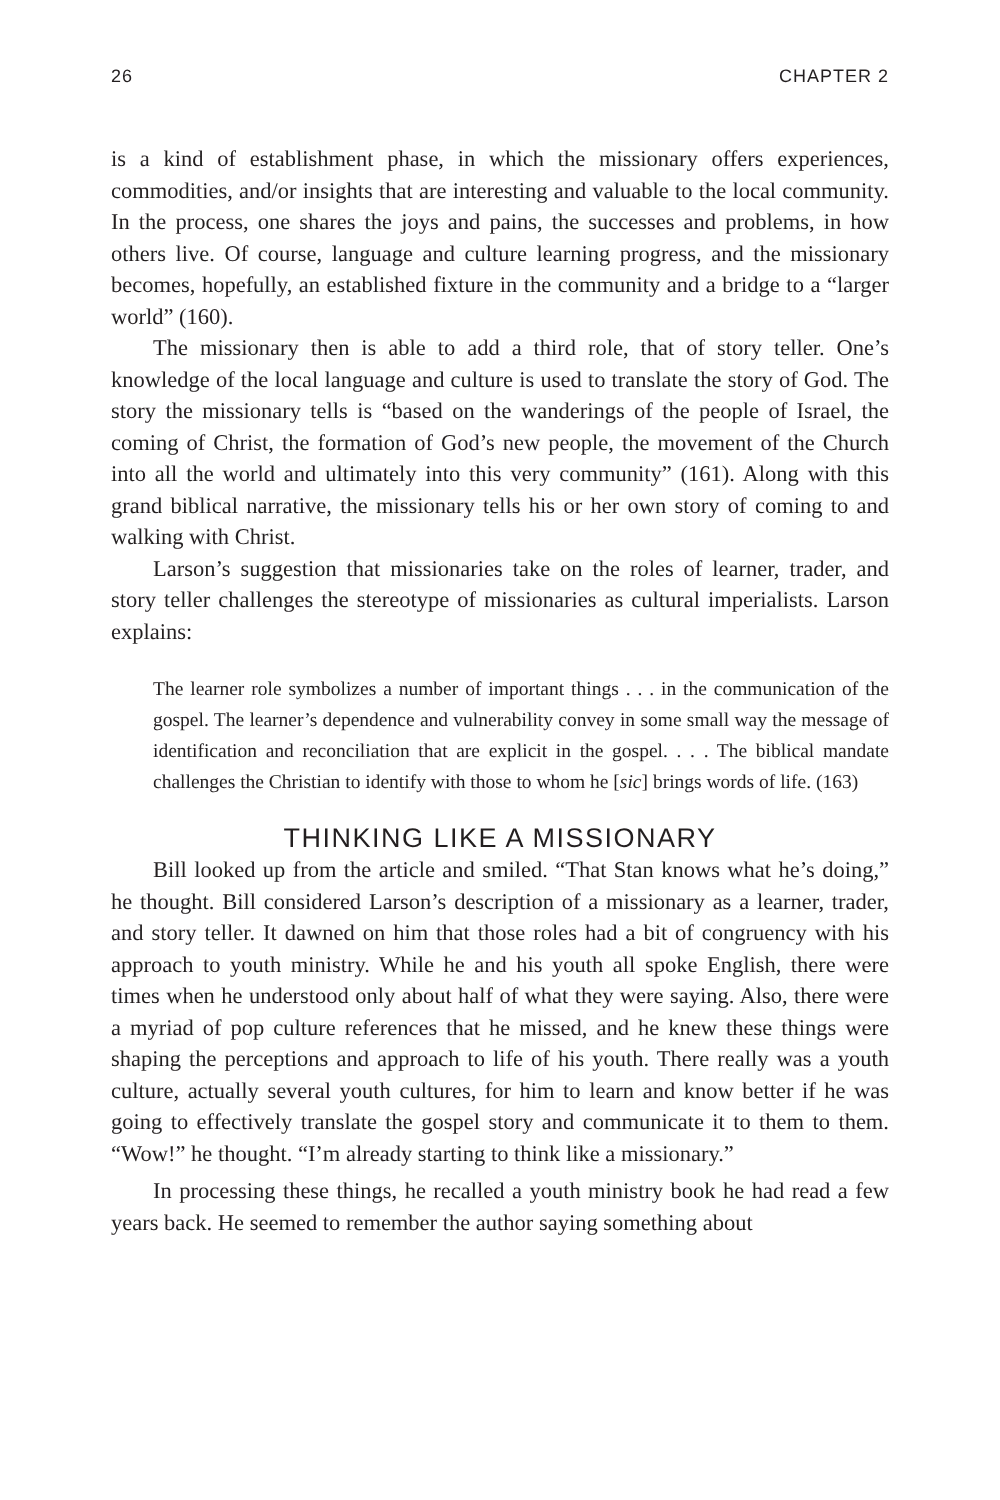26 CHAPTER 2
is a kind of establishment phase, in which the missionary offers experiences, commodities, and/or insights that are interesting and valuable to the local community. In the process, one shares the joys and pains, the successes and problems, in how others live. Of course, language and culture learning progress, and the missionary becomes, hopefully, an established fixture in the community and a bridge to a “larger world” (160).
The missionary then is able to add a third role, that of story teller. One’s knowledge of the local language and culture is used to translate the story of God. The story the missionary tells is “based on the wanderings of the people of Israel, the coming of Christ, the formation of God’s new people, the movement of the Church into all the world and ultimately into this very community” (161). Along with this grand biblical narrative, the missionary tells his or her own story of coming to and walking with Christ.
Larson’s suggestion that missionaries take on the roles of learner, trader, and story teller challenges the stereotype of missionaries as cultural imperialists. Larson explains:
The learner role symbolizes a number of important things . . . in the communication of the gospel. The learner’s dependence and vulnerability convey in some small way the message of identification and reconciliation that are explicit in the gospel. . . . The biblical mandate challenges the Christian to identify with those to whom he [sic] brings words of life. (163)
THINKING LIKE A MISSIONARY
Bill looked up from the article and smiled. “That Stan knows what he’s doing,” he thought. Bill considered Larson’s description of a missionary as a learner, trader, and story teller. It dawned on him that those roles had a bit of congruency with his approach to youth ministry. While he and his youth all spoke English, there were times when he understood only about half of what they were saying. Also, there were a myriad of pop culture references that he missed, and he knew these things were shaping the perceptions and approach to life of his youth. There really was a youth culture, actually several youth cultures, for him to learn and know better if he was going to effectively translate the gospel story and communicate it to them to them. “Wow!” he thought. “I’m already starting to think like a missionary.”
In processing these things, he recalled a youth ministry book he had read a few years back. He seemed to remember the author saying something about